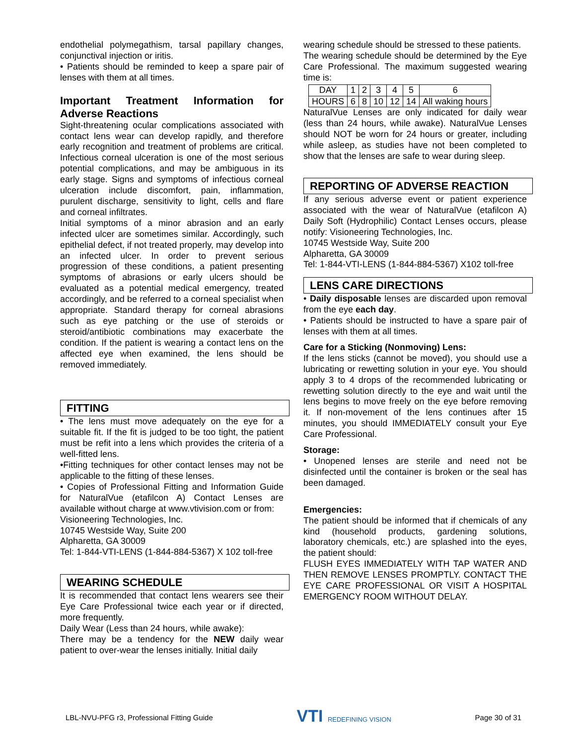endothelial polymegathism, tarsal papillary changes, conjunctival injection or iritis.
• Patients should be reminded to keep a spare pair of lenses with them at all times.
Important Treatment Information for Adverse Reactions
Sight-threatening ocular complications associated with contact lens wear can develop rapidly, and therefore early recognition and treatment of problems are critical. Infectious corneal ulceration is one of the most serious potential complications, and may be ambiguous in its early stage. Signs and symptoms of infectious corneal ulceration include discomfort, pain, inflammation, purulent discharge, sensitivity to light, cells and flare and corneal infiltrates.
Initial symptoms of a minor abrasion and an early infected ulcer are sometimes similar. Accordingly, such epithelial defect, if not treated properly, may develop into an infected ulcer. In order to prevent serious progression of these conditions, a patient presenting symptoms of abrasions or early ulcers should be evaluated as a potential medical emergency, treated accordingly, and be referred to a corneal specialist when appropriate. Standard therapy for corneal abrasions such as eye patching or the use of steroids or steroid/antibiotic combinations may exacerbate the condition. If the patient is wearing a contact lens on the affected eye when examined, the lens should be removed immediately.
FITTING
• The lens must move adequately on the eye for a suitable fit. If the fit is judged to be too tight, the patient must be refit into a lens which provides the criteria of a well-fitted lens.
•Fitting techniques for other contact lenses may not be applicable to the fitting of these lenses.
• Copies of Professional Fitting and Information Guide for NaturalVue (etafilcon A) Contact Lenses are available without charge at www.vtivision.com or from:
Visioneering Technologies, Inc.
10745 Westside Way, Suite 200
Alpharetta, GA 30009
Tel: 1-844-VTI-LENS (1-844-884-5367) X 102 toll-free
WEARING SCHEDULE
It is recommended that contact lens wearers see their Eye Care Professional twice each year or if directed, more frequently.
Daily Wear (Less than 24 hours, while awake):
There may be a tendency for the NEW daily wear patient to over-wear the lenses initially. Initial daily
wearing schedule should be stressed to these patients.
The wearing schedule should be determined by the Eye Care Professional. The maximum suggested wearing time is:
| DAY | 1 | 2 | 3 | 4 | 5 | 6 |
| HOURS | 6 | 8 | 10 | 12 | 14 | All waking hours |
NaturalVue Lenses are only indicated for daily wear (less than 24 hours, while awake). NaturalVue Lenses should NOT be worn for 24 hours or greater, including while asleep, as studies have not been completed to show that the lenses are safe to wear during sleep.
REPORTING OF ADVERSE REACTION
If any serious adverse event or patient experience associated with the wear of NaturalVue (etafilcon A) Daily Soft (Hydrophilic) Contact Lenses occurs, please notify: Visioneering Technologies, Inc.
10745 Westside Way, Suite 200
Alpharetta, GA 30009
Tel: 1-844-VTI-LENS (1-844-884-5367) X102 toll-free
LENS CARE DIRECTIONS
• Daily disposable lenses are discarded upon removal from the eye each day.
• Patients should be instructed to have a spare pair of lenses with them at all times.
Care for a Sticking (Nonmoving) Lens:
If the lens sticks (cannot be moved), you should use a lubricating or rewetting solution in your eye. You should apply 3 to 4 drops of the recommended lubricating or rewetting solution directly to the eye and wait until the lens begins to move freely on the eye before removing it. If non-movement of the lens continues after 15 minutes, you should IMMEDIATELY consult your Eye Care Professional.
Storage:
• Unopened lenses are sterile and need not be disinfected until the container is broken or the seal has been damaged.
Emergencies:
The patient should be informed that if chemicals of any kind (household products, gardening solutions, laboratory chemicals, etc.) are splashed into the eyes, the patient should:
FLUSH EYES IMMEDIATELY WITH TAP WATER AND THEN REMOVE LENSES PROMPTLY. CONTACT THE EYE CARE PROFESSIONAL OR VISIT A HOSPITAL EMERGENCY ROOM WITHOUT DELAY.
LBL-NVU-PFG r3, Professional Fitting Guide
VTI REDEFINING VISION
Page 30 of 31